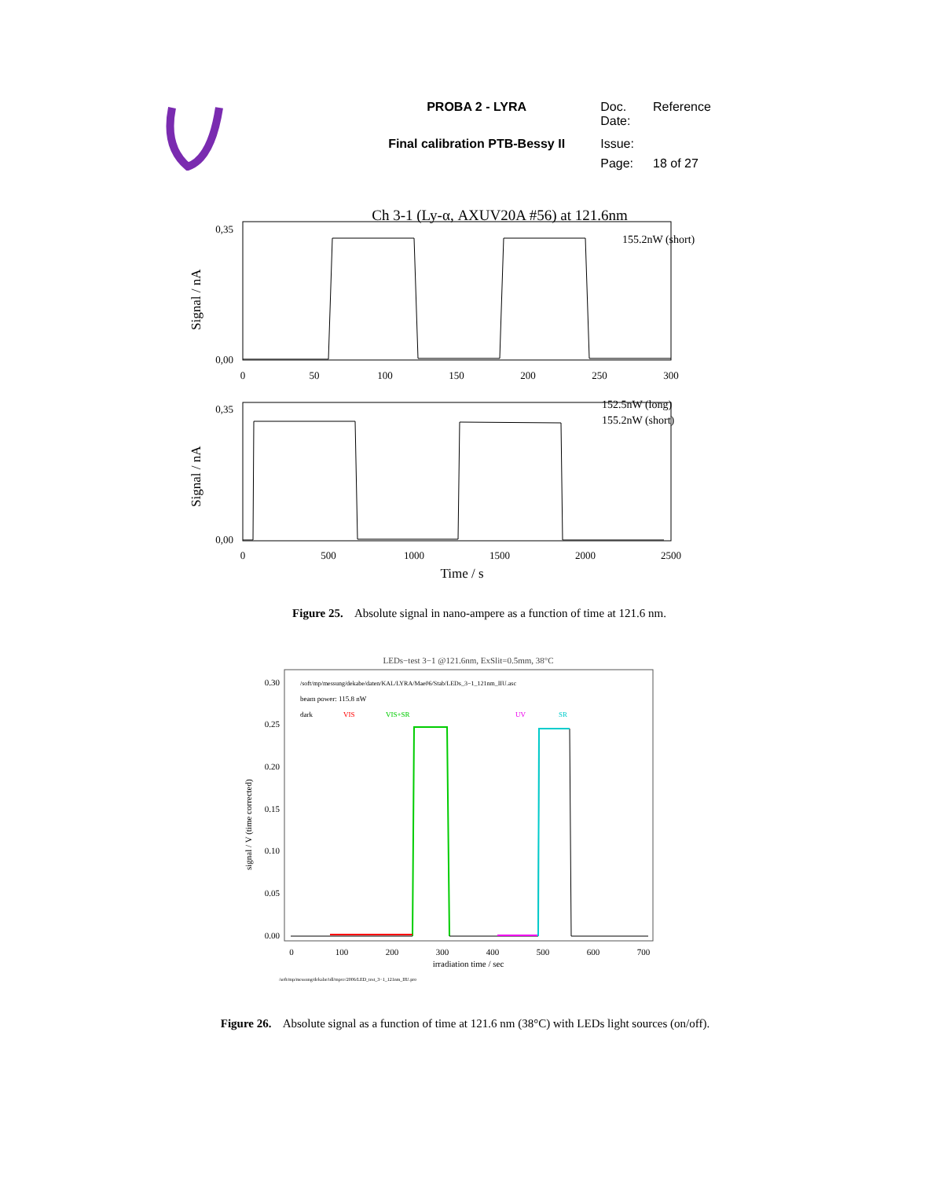| | PROBA 2 - LYRA | Doc. Date: | Reference |
| | Final calibration PTB-Bessy II | Issue: | |
| | | Page: | 18 of 27 |
Ch 3-1 (Ly-α, AXUV20A #56) at 121.6nm
155.2nW (short)
0,35
0,00
0
50
100
150
200
250
300
Signal / nA
152.5nW (long)
155.2nW (short)
0,35
0,00
0
500
1000
1500
2000
2500
Time / s
Signal / nA
Figure 25. Absolute signal in nano-ampere as a function of time at 121.6 nm.
LEDs−test 3−1 @121.6nm, ExSlit=0.5mm, 38°C
/soft/mp/messung/dekabe/daten/KAL/LYRA/Mae06/Stab/LEDs_3−1_121nm_IIU.asc
beam power: 115.8 nW
dark
VIS
VIS+SR
UV
SR
0.30
0.25
0.20
0.15
0.10
0.05
0.00
0
100
200
300
400
500
600
700
irradiation time / sec
signal / V (time corrected)
/soft/mp/messung/dekabe/idl/mpce/2006/LED_test_3−1_121nm_IIU.pro
Figure 26. Absolute signal as a function of time at 121.6 nm (38°C) with LEDs light sources (on/off).